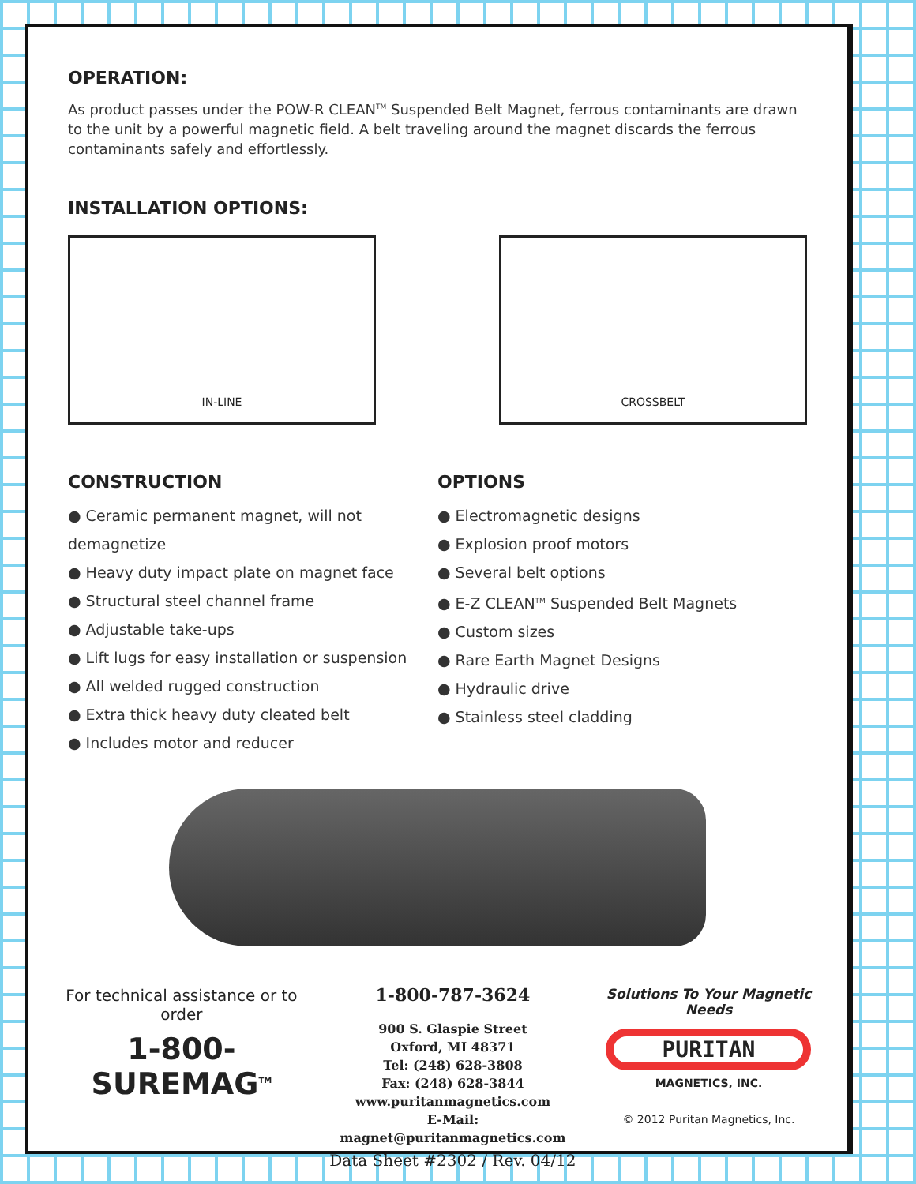OPERATION:
As product passes under the POW-R CLEAN<sup>TM</sup> Suspended Belt Magnet, ferrous contaminants are drawn to the unit by a powerful magnetic field. A belt traveling around the magnet discards the ferrous contaminants safely and effortlessly.
INSTALLATION OPTIONS:
IN-LINE CROSSBELT
CONSTRUCTION
● Ceramic permanent magnet, will not demagnetize
● Heavy duty impact plate on magnet face
● Structural steel channel frame
● Adjustable take-ups
● Lift lugs for easy installation or suspension
● All welded rugged construction
● Extra thick heavy duty cleated belt
● Includes motor and reducer
OPTIONS
● Electromagnetic designs
● Explosion proof motors
● Several belt options
● E-Z CLEAN<sup>TM</sup> Suspended Belt Magnets
● Custom sizes
● Rare Earth Magnet Designs
● Hydraulic drive
● Stainless steel cladding
For technical assistance or to order
1-800-SUREMAG<sup>TM</sup>
1-800-787-3624
900 S. Glaspie Street
Oxford, MI 48371
Tel: (248) 628-3808
Fax: (248) 628-3844
www.puritanmagnetics.com
E-Mail: magnet@puritanmagnetics.com
Data Sheet #2302 / Rev. 04/12
Solutions To Your Magnetic Needs
PURITAN
MAGNETICS, INC.
© 2012 Puritan Magnetics, Inc.